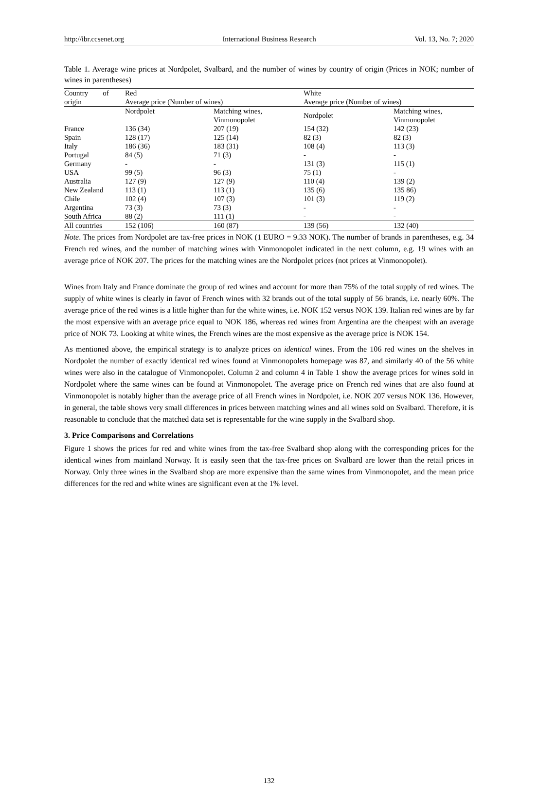http://ibr.ccsenet.org International Business Research Vol. 13, No. 7; 2020
Table 1. Average wine prices at Nordpolet, Svalbard, and the number of wines by country of origin (Prices in NOK; number of wines in parentheses)
| Country of | Red | | White | |
| --- | --- | --- | --- | --- |
| origin | Average price (Number of wines) | | Average price (Number of wines) | |
| | Nordpolet | Matching wines, Vinmonopolet | Nordpolet | Matching wines, Vinmonopolet |
| France | 136 (34) | 207 (19) | 154 (32) | 142 (23) |
| Spain | 128 (17) | 125 (14) | 82 (3) | 82 (3) |
| Italy | 186 (36) | 183 (31) | 108 (4) | 113 (3) |
| Portugal | 84 (5) | 71 (3) | - | - |
| Germany | - | - | 131 (3) | 115 (1) |
| USA | 99 (5) | 96 (3) | 75 (1) | - |
| Australia | 127 (9) | 127 (9) | 110 (4) | 139 (2) |
| New Zealand | 113 (1) | 113 (1) | 135 (6) | 135 86) |
| Chile | 102 (4) | 107 (3) | 101 (3) | 119 (2) |
| Argentina | 73 (3) | 73 (3) | - | - |
| South Africa | 88 (2) | 111 (1) | - | - |
| All countries | 152 (106) | 160 (87) | 139 (56) | 132 (40) |
Note. The prices from Nordpolet are tax-free prices in NOK (1 EURO = 9.33 NOK). The number of brands in parentheses, e.g. 34 French red wines, and the number of matching wines with Vinmonopolet indicated in the next column, e.g. 19 wines with an average price of NOK 207. The prices for the matching wines are the Nordpolet prices (not prices at Vinmonopolet).
Wines from Italy and France dominate the group of red wines and account for more than 75% of the total supply of red wines. The supply of white wines is clearly in favor of French wines with 32 brands out of the total supply of 56 brands, i.e. nearly 60%. The average price of the red wines is a little higher than for the white wines, i.e. NOK 152 versus NOK 139. Italian red wines are by far the most expensive with an average price equal to NOK 186, whereas red wines from Argentina are the cheapest with an average price of NOK 73. Looking at white wines, the French wines are the most expensive as the average price is NOK 154.
As mentioned above, the empirical strategy is to analyze prices on identical wines. From the 106 red wines on the shelves in Nordpolet the number of exactly identical red wines found at Vinmonopolets homepage was 87, and similarly 40 of the 56 white wines were also in the catalogue of Vinmonopolet. Column 2 and column 4 in Table 1 show the average prices for wines sold in Nordpolet where the same wines can be found at Vinmonopolet. The average price on French red wines that are also found at Vinmonopolet is notably higher than the average price of all French wines in Nordpolet, i.e. NOK 207 versus NOK 136. However, in general, the table shows very small differences in prices between matching wines and all wines sold on Svalbard. Therefore, it is reasonable to conclude that the matched data set is representable for the wine supply in the Svalbard shop.
3. Price Comparisons and Correlations
Figure 1 shows the prices for red and white wines from the tax-free Svalbard shop along with the corresponding prices for the identical wines from mainland Norway. It is easily seen that the tax-free prices on Svalbard are lower than the retail prices in Norway. Only three wines in the Svalbard shop are more expensive than the same wines from Vinmonopolet, and the mean price differences for the red and white wines are significant even at the 1% level.
132